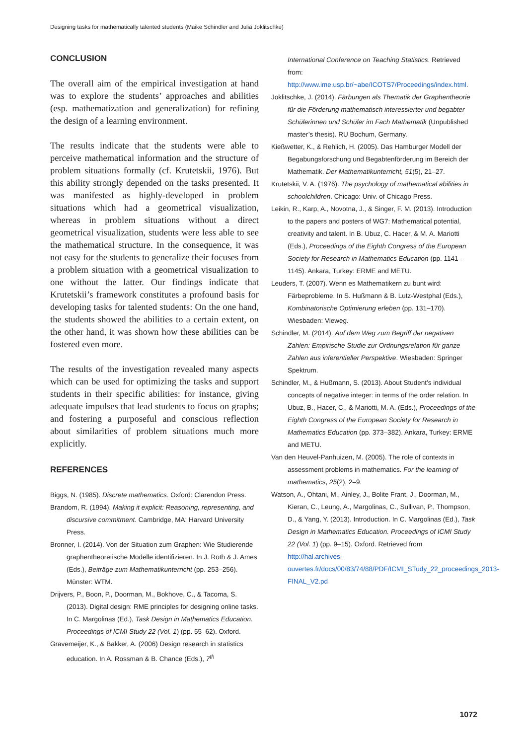Designing tasks for mathematically talented students (Maike Schindler and Julia Joklitschke)
CONCLUSION
The overall aim of the empirical investigation at hand was to explore the students’ approaches and abilities (esp. mathematization and generalization) for refining the design of a learning environment.
The results indicate that the students were able to perceive mathematical information and the structure of problem situations formally (cf. Krutetskii, 1976). But this ability strongly depended on the tasks presented. It was manifested as highly-developed in problem situations which had a geometrical visualization, whereas in problem situations without a direct geometrical visualization, students were less able to see the mathematical structure. In the consequence, it was not easy for the students to generalize their focuses from a problem situation with a geometrical visualization to one without the latter. Our findings indicate that Krutetskii’s framework constitutes a profound basis for developing tasks for talented students: On the one hand, the students showed the abilities to a certain extent, on the other hand, it was shown how these abilities can be fostered even more.
The results of the investigation revealed many aspects which can be used for optimizing the tasks and support students in their specific abilities: for instance, giving adequate impulses that lead students to focus on graphs; and fostering a purposeful and conscious reflection about similarities of problem situations much more explicitly.
REFERENCES
Biggs, N. (1985). Discrete mathematics. Oxford: Clarendon Press.
Brandom, R. (1994). Making it explicit: Reasoning, representing, and discursive commitment. Cambridge, MA: Harvard University Press.
Bronner, I. (2014). Von der Situation zum Graphen: Wie Studierende graphentheoretische Modelle identifizieren. In J. Roth & J. Ames (Eds.), Beiträge zum Mathematikunterricht (pp. 253–256). Münster: WTM.
Drijvers, P., Boon, P., Doorman, M., Bokhove, C., & Tacoma, S. (2013). Digital design: RME principles for designing online tasks. In C. Margolinas (Ed.), Task Design in Mathematics Education. Proceedings of ICMI Study 22 (Vol. 1) (pp. 55–62). Oxford.
Gravemeijer, K., & Bakker, A. (2006) Design research in statistics education. In A. Rossman & B. Chance (Eds.), 7<sup>th</sup>
International Conference on Teaching Statistics. Retrieved from: http://www.ime.usp.br/~abe/ICOTS7/Proceedings/index.html.
Joklitschke, J. (2014). Färbungen als Thematik der Graphentheorie für die Förderung mathematisch interessierter und begabter Schülerinnen und Schüler im Fach Mathematik (Unpublished master’s thesis). RU Bochum, Germany.
Kießwetter, K., & Rehlich, H. (2005). Das Hamburger Modell der Begabungsforschung und Begabtenförderung im Bereich der Mathematik. Der Mathematikunterricht, 51(5), 21–27.
Krutetskii, V. A. (1976). The psychology of mathematical abilities in schoolchildren. Chicago: Univ. of Chicago Press.
Leikin, R., Karp, A., Novotna, J., & Singer, F. M. (2013). Introduction to the papers and posters of WG7: Mathematical potential, creativity and talent. In B. Ubuz, C. Hacer, & M. A. Mariotti (Eds.), Proceedings of the Eighth Congress of the European Society for Research in Mathematics Education (pp. 1141–1145). Ankara, Turkey: ERME and METU.
Leuders, T. (2007). Wenn es Mathematikern zu bunt wird: Färbeprobleme. In S. Hußmann & B. Lutz-Westphal (Eds.), Kombinatorische Optimierung erleben (pp. 131–170). Wiesbaden: Vieweg.
Schindler, M. (2014). Auf dem Weg zum Begriff der negativen Zahlen: Empirische Studie zur Ordnungsrelation für ganze Zahlen aus inferentieller Perspektive. Wiesbaden: Springer Spektrum.
Schindler, M., & Hußmann, S. (2013). About Student’s individual concepts of negative integer: in terms of the order relation. In Ubuz, B., Hacer, C., & Mariotti, M. A. (Eds.), Proceedings of the Eighth Congress of the European Society for Research in Mathematics Education (pp. 373–382). Ankara, Turkey: ERME and METU.
Van den Heuvel-Panhuizen, M. (2005). The role of contexts in assessment problems in mathematics. For the learning of mathematics, 25(2), 2–9.
Watson, A., Ohtani, M., Ainley, J., Bolite Frant, J., Doorman, M., Kieran, C., Leung, A., Margolinas, C., Sullivan, P., Thompson, D., & Yang, Y. (2013). Introduction. In C. Margolinas (Ed.), Task Design in Mathematics Education. Proceedings of ICMI Study 22 (Vol. 1) (pp. 9–15). Oxford. Retrieved from http://hal.archives-ouvertes.fr/docs/00/83/74/88/PDF/ICMI_STudy_22_proceedings_2013-FINAL_V2.pd
1072